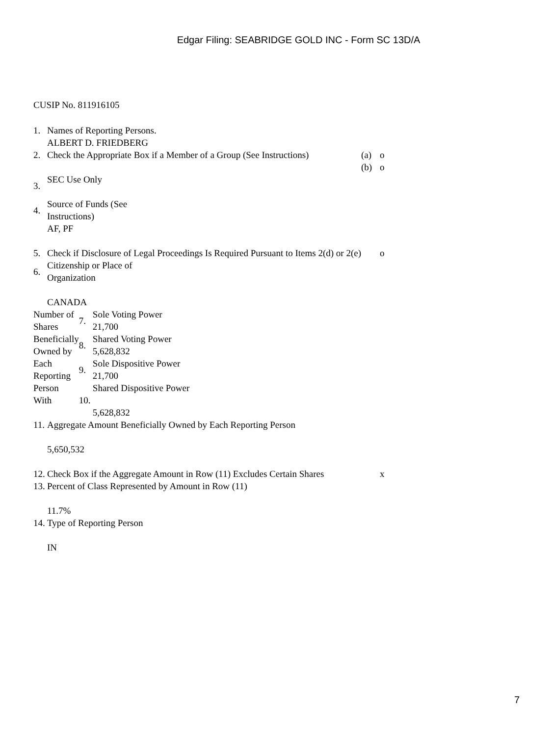Edgar Filing: SEABRIDGE GOLD INC - Form SC 13D/A
CUSIP No. 811916105
| 1. | Names of Reporting Persons. ALBERT D. FRIEDBERG | | |
| 2. | Check the Appropriate Box if a Member of a Group (See Instructions) | (a) | o |
| | | (b) | o |
| 3. | SEC Use Only | | |
| 4. | Source of Funds (See Instructions) | | |
| | AF, PF | | |
| 5. | Check if Disclosure of Legal Proceedings Is Required Pursuant to Items 2(d) or 2(e) | | o |
| 6. | Citizenship or Place of Organization | | |
| | CANADA | | |
| / Number of Shares Beneficially Owned by Each Reporting Person With / 7. / Sole Voting Power 21,700 / / / 8. / Shared Voting Power 5,628,832 / / / 9. / Sole Dispositive Power 21,700 / / / 10. / Shared Dispositive Power 5,628,832 / | | | |
| 11. | Aggregate Amount Beneficially Owned by Each Reporting Person | | |
| | 5,650,532 | | |
| 12. | Check Box if the Aggregate Amount in Row (11) Excludes Certain Shares | | x |
| 13. | Percent of Class Represented by Amount in Row (11) | | |
| | 11.7% | | |
| 14. | Type of Reporting Person | | |
| | IN | | |
7